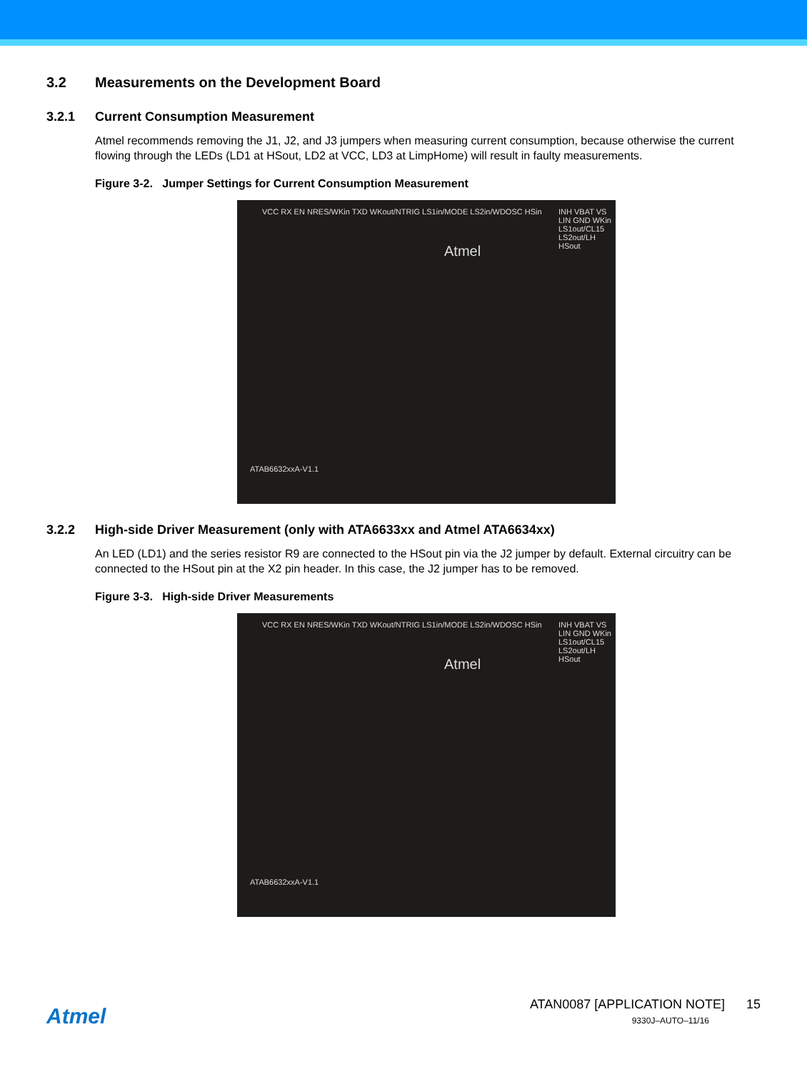3.2 Measurements on the Development Board
3.2.1 Current Consumption Measurement
Atmel recommends removing the J1, J2, and J3 jumpers when measuring current consumption, because otherwise the current flowing through the LEDs (LD1 at HSout, LD2 at VCC, LD3 at LimpHome) will result in faulty measurements.
Figure 3-2. Jumper Settings for Current Consumption Measurement
VCC RX EN NRES/WKin TXD WKout/NTRIG LS1in/MODE LS2in/WDOSC HSin
Atmel
INH VBAT VS LIN GND WKin LS1out/CL15 LS2out/LH HSout
ATAB6632xxA-V1.1
3.2.2 High-side Driver Measurement (only with ATA6633xx and Atmel ATA6634xx)
An LED (LD1) and the series resistor R9 are connected to the HSout pin via the J2 jumper by default. External circuitry can be connected to the HSout pin at the X2 pin header. In this case, the J2 jumper has to be removed.
Figure 3-3. High-side Driver Measurements
VCC RX EN NRES/WKin TXD WKout/NTRIG LS1in/MODE LS2in/WDOSC HSin
Atmel
INH VBAT VS LIN GND WKin LS1out/CL15 LS2out/LH HSout
ATAB6632xxA-V1.1
Atmel
ATAN0087 [APPLICATION NOTE] 15
9330J–AUTO–11/16